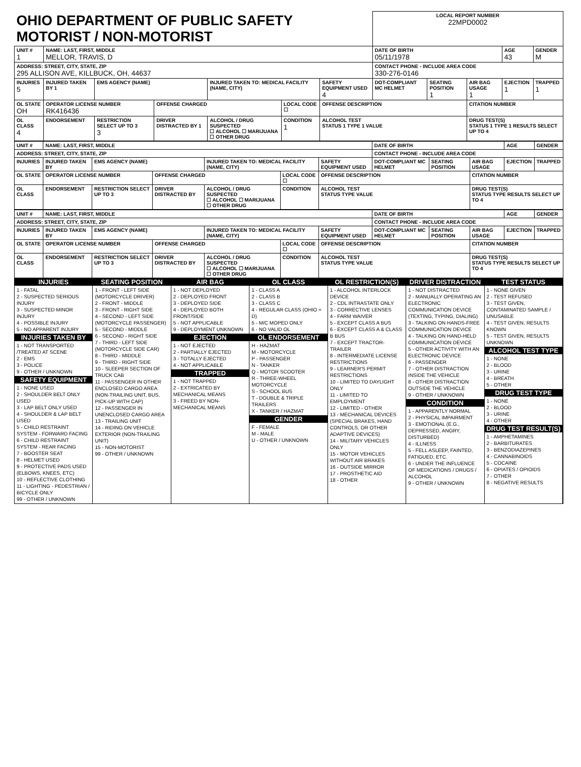| OHIO DEPARTMENT OF PUBLIC SAFETY MOTORIST / NON-MOTORIST | | | | | | | LOCAL REPORT NUMBER 22MPD0002 | | | | |
| UNIT # 1 | NAME: LAST, FIRST, MIDDLE MELLOR, TRAVIS, D | | | | | | DATE OF BIRTH 05/11/1978 | | | AGE 43 | GENDER M |
| ADDRESS: STREET, CITY, STATE, ZIP 295 ALLISON AVE, KILLBUCK, OH, 44637 | | | | | | | CONTACT PHONE - INCLUDE AREA CODE 330-276-0146 | | | | |
| INJURIES 5 | INJURED TAKEN BY 1 | EMS AGENCY (NAME) | | INJURED TAKEN TO: MEDICAL FACILITY (NAME, CITY) | | SAFETY EQUIPMENT USED 4 | DOT-COMPLIANT MC HELMET | SEATING POSITION 1 | AIR BAG USAGE 1 | EJECTION 1 | TRAPPED 1 |
| OL STATE OH | OPERATOR LICENSE NUMBER RK416436 | | OFFENSE CHARGED | | LOCAL CODE ☐ | OFFENSE DESCRIPTION | | | CITATION NUMBER | | |
| OL CLASS 4 | ENDORSEMENT | RESTRICTION SELECT UP TO 3 3 | DRIVER DISTRACTED BY 1 | ALCOHOL / DRUG SUSPECTED ☐ ALCOHOL ☐ MARIJUANA ☐ OTHER DRUG | CONDITION 1 | ALCOHOL TEST STATUS 1 TYPE 1 VALUE | | | DRUG TEST(S) STATUS 1 TYPE 1 RESULTS SELECT UP TO 4 | | |
| UNIT # | NAME: LAST, FIRST, MIDDLE | | | | | | DATE OF BIRTH | | | AGE | GENDER |
| --- | --- | --- | --- | --- | --- | --- | --- | --- | --- | --- | --- |
| ADDRESS: STREET, CITY, STATE, ZIP | | | | | | | CONTACT PHONE - INCLUDE AREA CODE | | | | |
| INJURIES | INJURED TAKEN BY | EMS AGENCY (NAME) | | INJURED TAKEN TO: MEDICAL FACILITY (NAME, CITY) | | SAFETY EQUIPMENT USED | DOT-COMPLIANT MC HELMET | SEATING POSITION | AIR BAG USAGE | EJECTION | TRAPPED |
| OL STATE | OPERATOR LICENSE NUMBER | | OFFENSE CHARGED | | LOCAL CODE ☐ | OFFENSE DESCRIPTION | | | CITATION NUMBER | | |
| OL CLASS | ENDORSEMENT | RESTRICTION SELECT UP TO 3 | DRIVER DISTRACTED BY | ALCOHOL / DRUG SUSPECTED ☐ ALCOHOL ☐ MARIJUANA ☐ OTHER DRUG | CONDITION | ALCOHOL TEST STATUS TYPE VALUE | | | DRUG TEST(S) STATUS TYPE RESULTS SELECT UP TO 4 | | |
| UNIT # | NAME: LAST, FIRST, MIDDLE | | | | | | DATE OF BIRTH | | | AGE | GENDER |
| --- | --- | --- | --- | --- | --- | --- | --- | --- | --- | --- | --- |
| ADDRESS: STREET, CITY, STATE, ZIP | | | | | | | CONTACT PHONE - INCLUDE AREA CODE | | | | |
| INJURIES | INJURED TAKEN BY | EMS AGENCY (NAME) | | INJURED TAKEN TO: MEDICAL FACILITY (NAME, CITY) | | SAFETY EQUIPMENT USED | DOT-COMPLIANT MC HELMET | SEATING POSITION | AIR BAG USAGE | EJECTION | TRAPPED |
| OL STATE | OPERATOR LICENSE NUMBER | | OFFENSE CHARGED | | LOCAL CODE ☐ | OFFENSE DESCRIPTION | | | CITATION NUMBER | | |
| OL CLASS | ENDORSEMENT | RESTRICTION SELECT UP TO 3 | DRIVER DISTRACTED BY | ALCOHOL / DRUG SUSPECTED ☐ ALCOHOL ☐ MARIJUANA ☐ OTHER DRUG | CONDITION | ALCOHOL TEST STATUS TYPE VALUE | | | DRUG TEST(S) STATUS TYPE RESULTS SELECT UP TO 4 | | |
INJURIES
1 - FATAL
2 - SUSPECTED SERIOUS INJURY
3 - SUSPECTED MINOR INJURY
4 - POSSIBLE INJURY
5 - NO APPARENT INJURY
INJURIES TAKEN BY
1 - NOT TRANSPORTED /TREATED AT SCENE
2 - EMS
3 - POLICE
9 - OTHER / UNKNOWN
SAFETY EQUIPMENT
1 - NONE USED
2 - SHOULDER BELT ONLY USED
3 - LAP BELT ONLY USED
4 - SHOULDER & LAP BELT USED
5 - CHILD RESTRAINT SYSTEM - FORWARD FACING
6 - CHILD RESTRAINT SYSTEM - REAR FACING
7 - BOOSTER SEAT
8 - HELMET USED
9 - PROTECTIVE PADS USED (ELBOWS, KNEES, ETC)
10 - REFLECTIVE CLOTHING
11 - LIGHTING - PEDESTRIAN / BICYCLE ONLY
99 - OTHER / UNKNOWN
SEATING POSITION
1 - FRONT - LEFT SIDE (MOTORCYCLE DRIVER)
2 - FRONT - MIDDLE
3 - FRONT - RIGHT SIDE
4 - SECOND - LEFT SIDE (MOTORCYCLE PASSENGER)
5 - SECOND - MIDDLE
6 - SECOND - RIGHT SIDE
7 - THIRD - LEFT SIDE (MOTORCYCLE SIDE CAR)
8 - THIRD - MIDDLE
9 - THIRD - RIGHT SIDE
10 - SLEEPER SECTION OF TRUCK CAB
11 - PASSENGER IN OTHER ENCLOSED CARGO AREA (NON-TRAILING UNIT, BUS, PICK-UP WITH CAP)
12 - PASSENGER IN UNENCLOSED CARGO AREA
13 - TRAILING UNIT
14 - RIDING ON VEHICLE EXTERIOR (NON-TRAILING UNIT)
15 - NON-MOTORIST
99 - OTHER / UNKNOWN
AIR BAG
1 - NOT DEPLOYED
2 - DEPLOYED FRONT
3 - DEPLOYED SIDE
4 - DEPLOYED BOTH FRONT/SIDE
5 - NOT APPLICABLE
9 - DEPLOYMENT UNKNOWN
EJECTION
1 - NOT EJECTED
2 - PARTIALLY EJECTED
3 - TOTALLY EJECTED
4 - NOT APPLICABLE
TRAPPED
1 - NOT TRAPPED
2 - EXTRICATED BY MECHANICAL MEANS
3 - FREED BY NON-MECHANICAL MEANS
OL CLASS
1 - CLASS A
2 - CLASS B
3 - CLASS C
4 - REGULAR CLASS (OHIO = D)
5 - M/C MOPED ONLY
6 - NO VALID OL
OL ENDORSEMENT
H - HAZMAT
M - MOTORCYCLE
P - PASSENGER
N - TANKER
Q - MOTOR SCOOTER
R - THREE-WHEEL MOTORCYCLE
S - SCHOOL BUS
T - DOUBLE & TRIPLE TRAILERS
X - TANKER / HAZMAT
GENDER
F - FEMALE
M - MALE
U - OTHER / UNKNOWN
OL RESTRICTION(S)
1 - ALCOHOL INTERLOCK DEVICE
2 - CDL INTRASTATE ONLY
3 - CORRECTIVE LENSES
4 - FARM WAIVER
5 - EXCEPT CLASS A BUS
6 - EXCEPT CLASS A & CLASS B BUS
7 - EXCEPT TRACTOR-TRAILER
8 - INTERMEDIATE LICENSE RESTRICTIONS
9 - LEARNER'S PERMIT RESTRICTIONS
10 - LIMITED TO DAYLIGHT ONLY
11 - LIMITED TO EMPLOYMENT
12 - LIMITED - OTHER
13 - MECHANICAL DEVICES (SPECIAL BRAKES, HAND CONTROLS, OR OTHER ADAPTIVE DEVICES)
14 - MILITARY VEHICLES ONLY
15 - MOTOR VEHICLES WITHOUT AIR BRAKES
16 - OUTSIDE MIRROR
17 - PROSTHETIC AID
18 - OTHER
DRIVER DISTRACTION
1 - NOT DISTRACTED
2 - MANUALLY OPERATING AN ELECTRONIC COMMUNICATION DEVICE (TEXTING, TYPING, DIALING)
3 - TALKING ON HANDS-FREE COMMUNICATION DEVICE
4 - TALKING ON HAND-HELD COMMUNICATION DEVICE
5 - OTHER ACTIVITY WITH AN ELECTRONIC DEVICE
6 - PASSENGER
7 - OTHER DISTRACTION INSIDE THE VEHICLE
8 - OTHER DISTRACTION OUTSIDE THE VEHICLE
9 - OTHER / UNKNOWN
CONDITION
1 - APPARENTLY NORMAL
2 - PHYSICAL IMPAIRMENT
3 - EMOTIONAL (E.G., DEPRESSED, ANGRY, DISTURBED)
4 - ILLNESS
5 - FELL ASLEEP, FAINTED, FATIGUED, ETC.
6 - UNDER THE INFLUENCE OF MEDICATIONS / DRUGS / ALCOHOL
9 - OTHER / UNKNOWN
TEST STATUS
1 - NONE GIVEN
2 - TEST REFUSED
3 - TEST GIVEN, CONTAMINATED SAMPLE / UNUSABLE
4 - TEST GIVEN, RESULTS KNOWN
5 - TEST GIVEN, RESULTS UNKNOWN
ALCOHOL TEST TYPE
1 - NONE
2 - BLOOD
3 - URINE
4 - BREATH
5 - OTHER
DRUG TEST TYPE
1 - NONE
2 - BLOOD
3 - URINE
4 - OTHER
DRUG TEST RESULT(S)
1 - AMPHETAMINES
2 - BARBITURATES
3 - BENZODIAZEPINES
4 - CANNABINOIDS
5 - COCAINE
6 - OPIATES / OPIOIDS
7 - OTHER
8 - NEGATIVE RESULTS